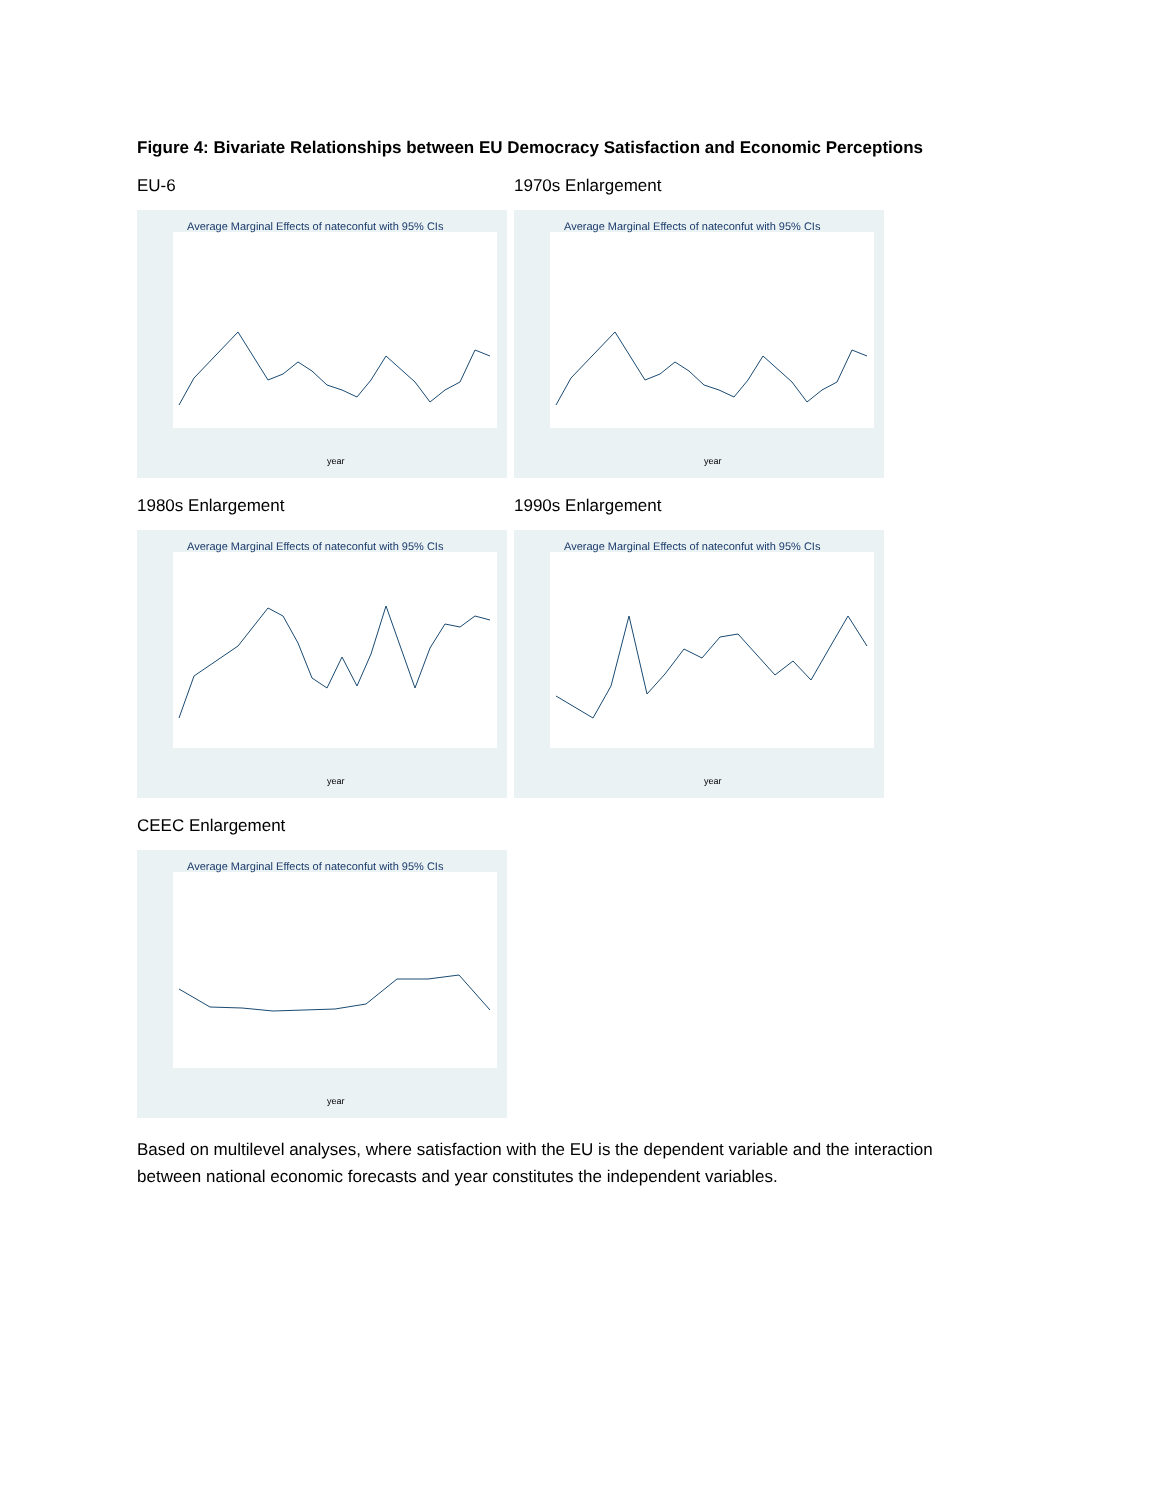Figure 4: Bivariate Relationships between EU Democracy Satisfaction and Economic Perceptions
EU-6
Average Marginal Effects of nateconfut with 95% CIs
year
1970s Enlargement
Average Marginal Effects of nateconfut with 95% CIs
year
1980s Enlargement
Average Marginal Effects of nateconfut with 95% CIs
year
1990s Enlargement
Average Marginal Effects of nateconfut with 95% CIs
year
CEEC Enlargement
Average Marginal Effects of nateconfut with 95% CIs
year
Based on multilevel analyses, where satisfaction with the EU is the dependent variable and the interaction between national economic forecasts and year constitutes the independent variables.